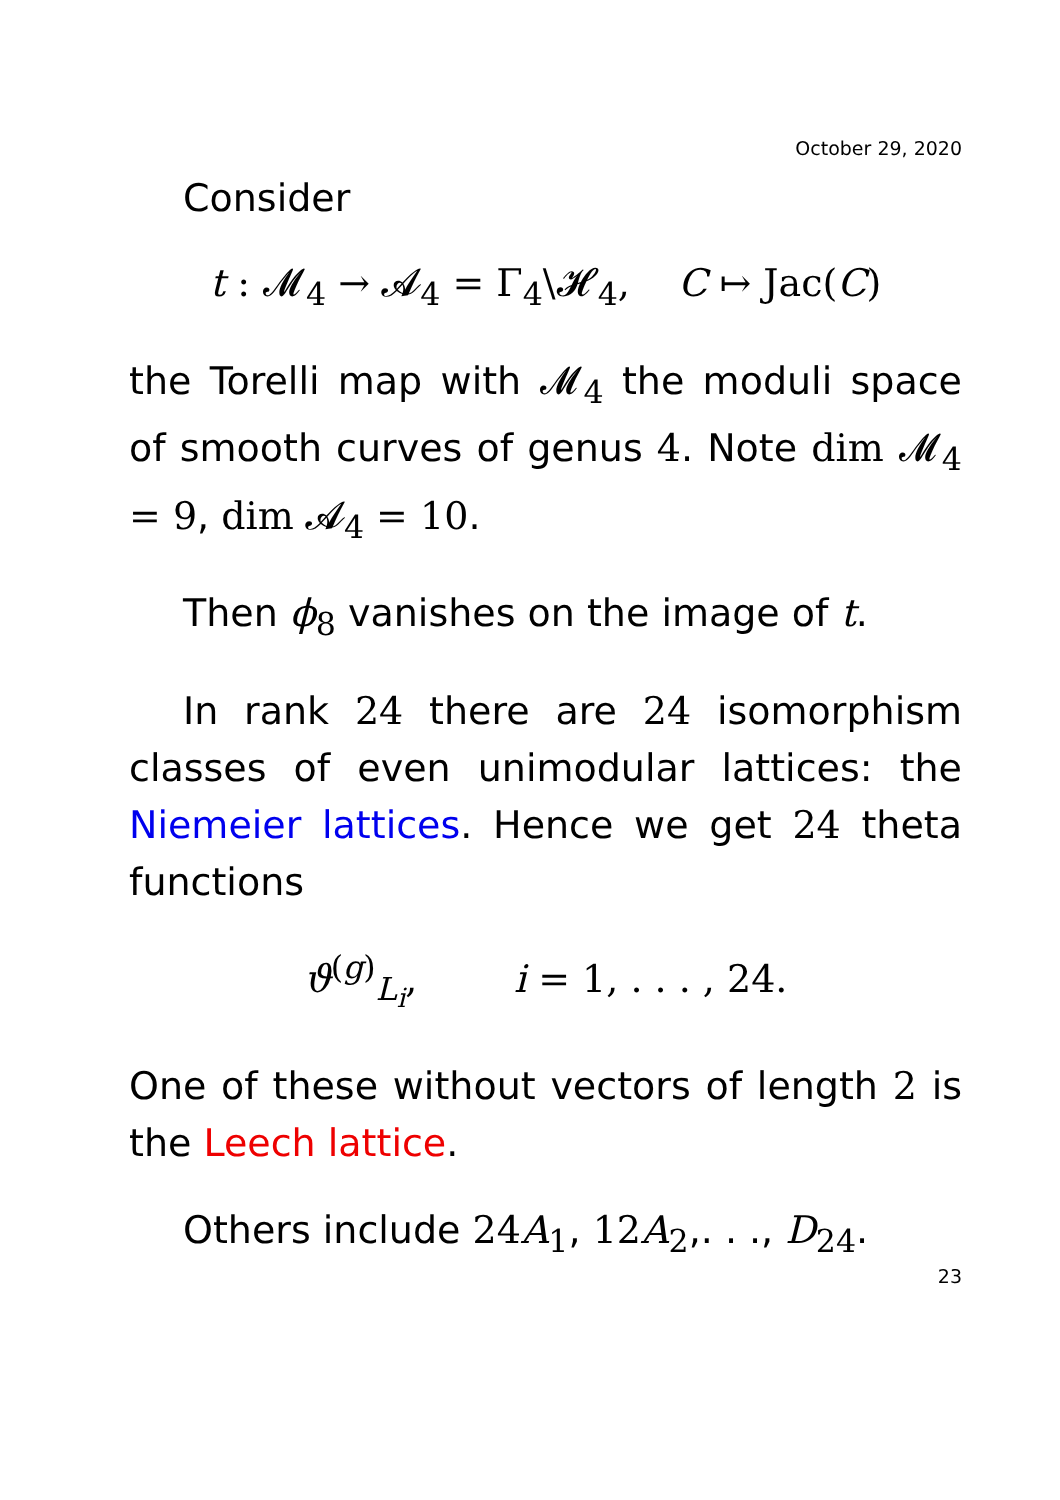October 29, 2020
Consider
t : 𝓜<sub>4</sub> → 𝓐<sub>4</sub> = Γ<sub>4</sub>\𝓗<sub>4</sub>, C ↦ Jac(C)
the Torelli map with 𝓜<sub>4</sub> the moduli space of smooth curves of genus 4. Note dim 𝓜<sub>4</sub> = 9, dim 𝓐<sub>4</sub> = 10.
Then ϕ<sub>8</sub> vanishes on the image of t.
In rank 24 there are 24 isomorphism classes of even unimodular lattices: the Niemeier lattices. Hence we get 24 theta functions
ϑ<sup>(g)</sup><sub>L<sub>i</sub></sub>, i = 1, . . . , 24.
One of these without vectors of length 2 is the Leech lattice.
Others include 24A<sub>1</sub>, 12A<sub>2</sub>,. . ., D<sub>24</sub>.
23